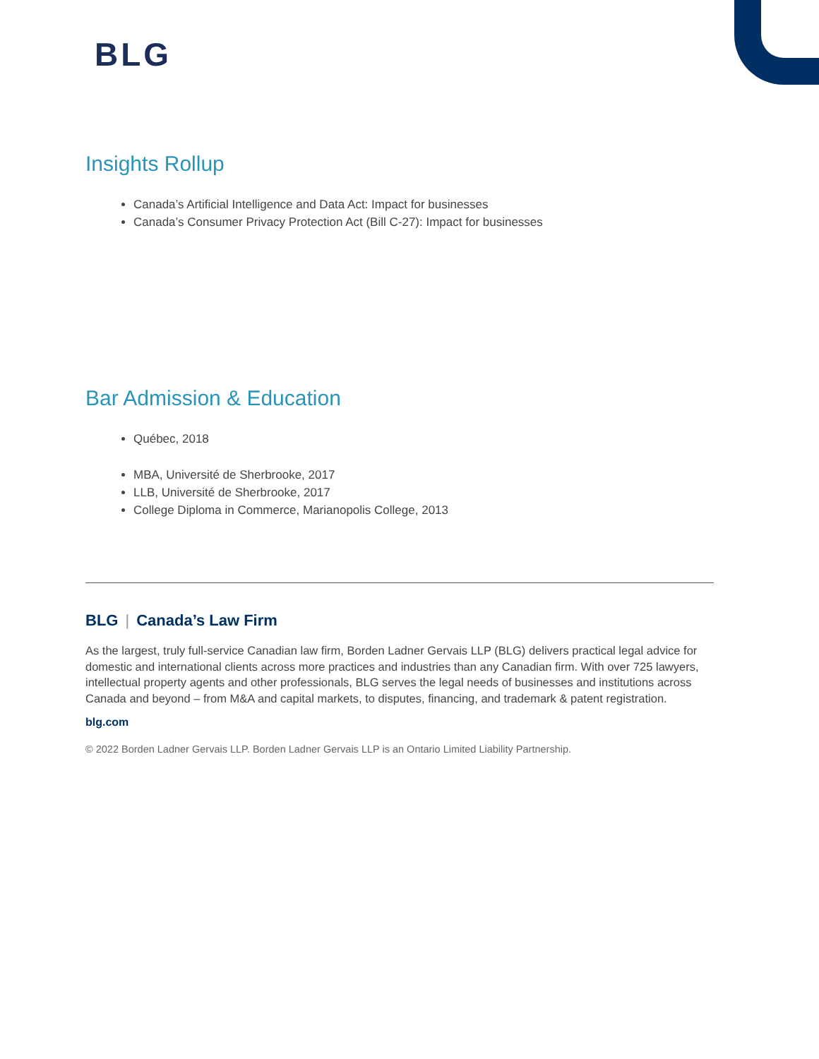BLG
Insights Rollup
Canada’s Artificial Intelligence and Data Act: Impact for businesses
Canada’s Consumer Privacy Protection Act (Bill C-27): Impact for businesses
Bar Admission & Education
Québec, 2018
MBA, Université de Sherbrooke, 2017
LLB, Université de Sherbrooke, 2017
College Diploma in Commerce, Marianopolis College, 2013
BLG | Canada’s Law Firm
As the largest, truly full-service Canadian law firm, Borden Ladner Gervais LLP (BLG) delivers practical legal advice for domestic and international clients across more practices and industries than any Canadian firm. With over 725 lawyers, intellectual property agents and other professionals, BLG serves the legal needs of businesses and institutions across Canada and beyond – from M&A and capital markets, to disputes, financing, and trademark & patent registration.
blg.com
© 2022 Borden Ladner Gervais LLP. Borden Ladner Gervais LLP is an Ontario Limited Liability Partnership.